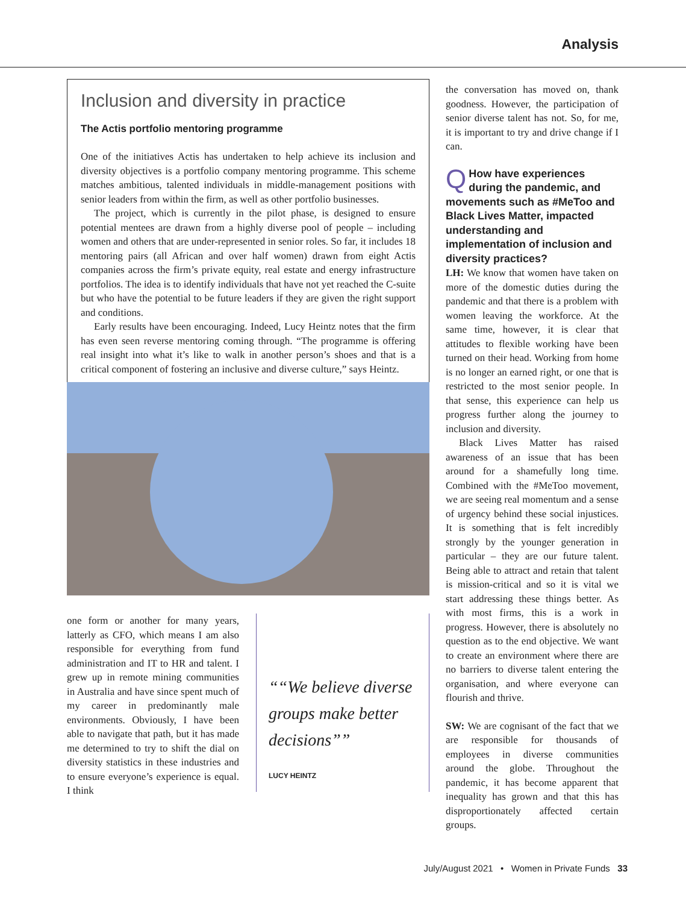Analysis
Inclusion and diversity in practice
The Actis portfolio mentoring programme
One of the initiatives Actis has undertaken to help achieve its inclusion and diversity objectives is a portfolio company mentoring programme. This scheme matches ambitious, talented individuals in middle-management positions with senior leaders from within the firm, as well as other portfolio businesses.
The project, which is currently in the pilot phase, is designed to ensure potential mentees are drawn from a highly diverse pool of people – including women and others that are under-represented in senior roles. So far, it includes 18 mentoring pairs (all African and over half women) drawn from eight Actis companies across the firm’s private equity, real estate and energy infrastructure portfolios. The idea is to identify individuals that have not yet reached the C-suite but who have the potential to be future leaders if they are given the right support and conditions.
Early results have been encouraging. Indeed, Lucy Heintz notes that the firm has even seen reverse mentoring coming through. “The programme is offering real insight into what it’s like to walk in another person’s shoes and that is a critical component of fostering an inclusive and diverse culture,” says Heintz.
one form or another for many years, latterly as CFO, which means I am also responsible for everything from fund administration and IT to HR and talent. I grew up in remote mining communities in Australia and have since spent much of my career in predominantly male environments. Obviously, I have been able to navigate that path, but it has made me determined to try to shift the dial on diversity statistics in these industries and to ensure everyone’s experience is equal. I think
“We believe diverse groups make better decisions”
LUCY HEINTZ
the conversation has moved on, thank goodness. However, the participation of senior diverse talent has not. So, for me, it is important to try and drive change if I can.
QHow have experiences during the pandemic, and movements such as #MeToo and Black Lives Matter, impacted understanding and implementation of inclusion and diversity practices?
LH: We know that women have taken on more of the domestic duties during the pandemic and that there is a problem with women leaving the workforce. At the same time, however, it is clear that attitudes to flexible working have been turned on their head. Working from home is no longer an earned right, or one that is restricted to the most senior people. In that sense, this experience can help us progress further along the journey to inclusion and diversity.
Black Lives Matter has raised awareness of an issue that has been around for a shamefully long time. Combined with the #MeToo movement, we are seeing real momentum and a sense of urgency behind these social injustices. It is something that is felt incredibly strongly by the younger generation in particular – they are our future talent. Being able to attract and retain that talent is mission-critical and so it is vital we start addressing these things better. As with most firms, this is a work in progress. However, there is absolutely no question as to the end objective. We want to create an environment where there are no barriers to diverse talent entering the organisation, and where everyone can flourish and thrive.
SW: We are cognisant of the fact that we are responsible for thousands of employees in diverse communities around the globe. Throughout the pandemic, it has become apparent that inequality has grown and that this has disproportionately affected certain groups.
July/August 2021 • Women in Private Funds 33